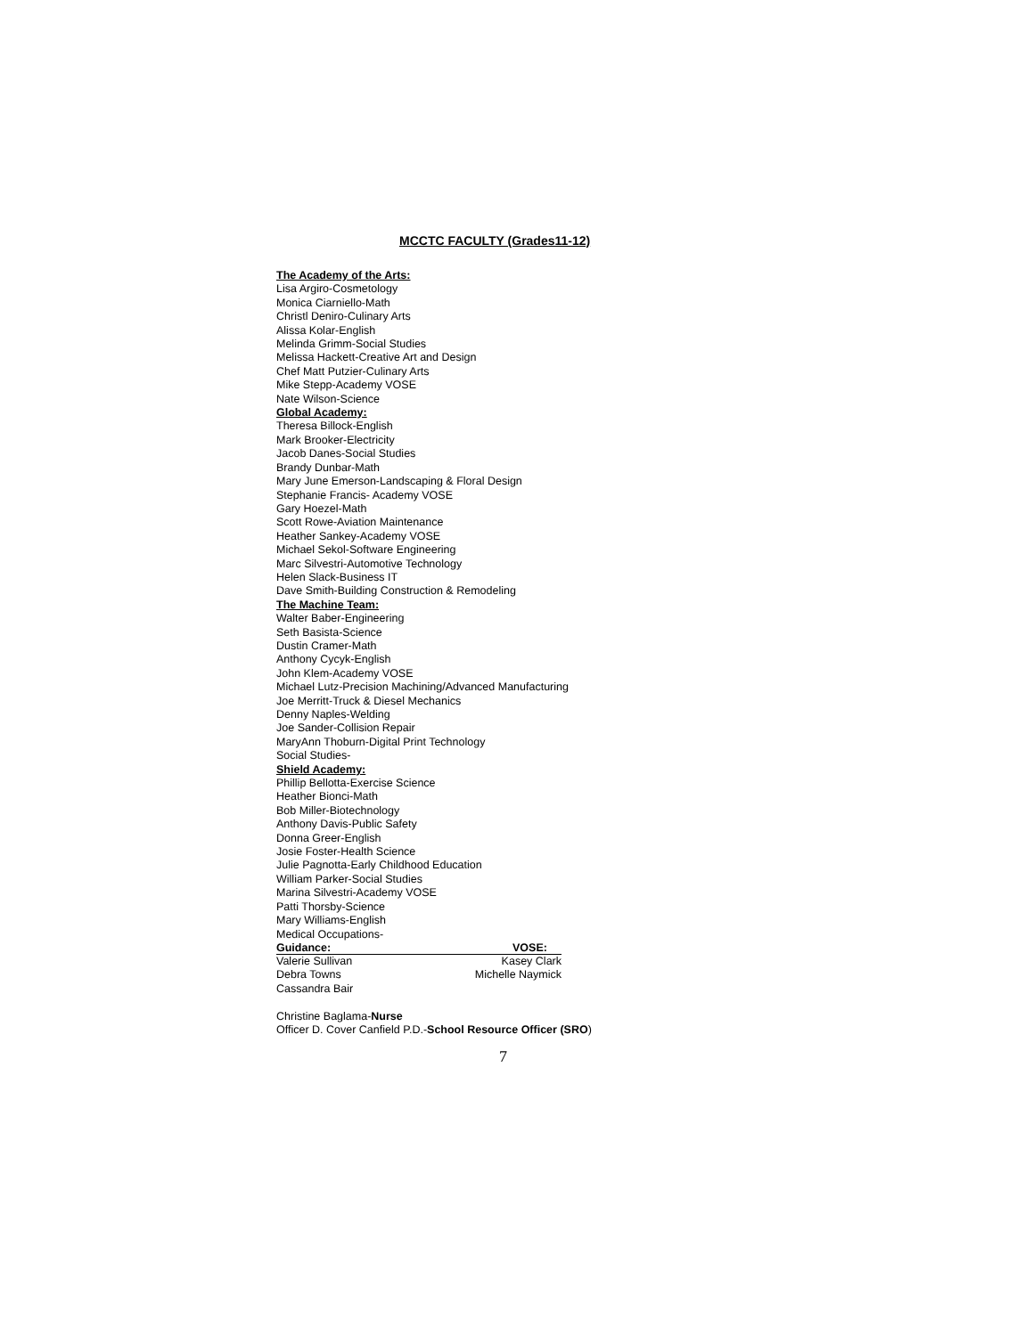MCCTC FACULTY (Grades11-12)
The Academy of the Arts:
Lisa Argiro-Cosmetology
Monica Ciarniello-Math
Christl Deniro-Culinary Arts
Alissa Kolar-English
Melinda Grimm-Social Studies
Melissa Hackett-Creative Art and Design
Chef Matt Putzier-Culinary Arts
Mike Stepp-Academy VOSE
Nate Wilson-Science
Global Academy:
Theresa Billock-English
Mark Brooker-Electricity
Jacob Danes-Social Studies
Brandy Dunbar-Math
Mary June Emerson-Landscaping & Floral Design
Stephanie Francis- Academy VOSE
Gary Hoezel-Math
Scott Rowe-Aviation Maintenance
Heather Sankey-Academy VOSE
Michael Sekol-Software Engineering
Marc Silvestri-Automotive Technology
Helen Slack-Business IT
Dave Smith-Building Construction & Remodeling
The Machine Team:
Walter Baber-Engineering
Seth Basista-Science
Dustin Cramer-Math
Anthony Cycyk-English
John Klem-Academy VOSE
Michael Lutz-Precision Machining/Advanced Manufacturing
Joe Merritt-Truck & Diesel Mechanics
Denny Naples-Welding
Joe Sander-Collision Repair
MaryAnn Thoburn-Digital Print Technology
Social Studies-
Shield Academy:
Phillip Bellotta-Exercise Science
Heather Bionci-Math
Bob Miller-Biotechnology
Anthony Davis-Public Safety
Donna Greer-English
Josie Foster-Health Science
Julie Pagnotta-Early Childhood Education
William Parker-Social Studies
Marina Silvestri-Academy VOSE
Patti Thorsby-Science
Mary Williams-English
Medical Occupations-
Guidance: VOSE:
Valerie Sullivan Kasey Clark
Debra Towns Michelle Naymick
Cassandra Bair
Christine Baglama-Nurse
Officer D. Cover Canfield P.D.-School Resource Officer (SRO)
7